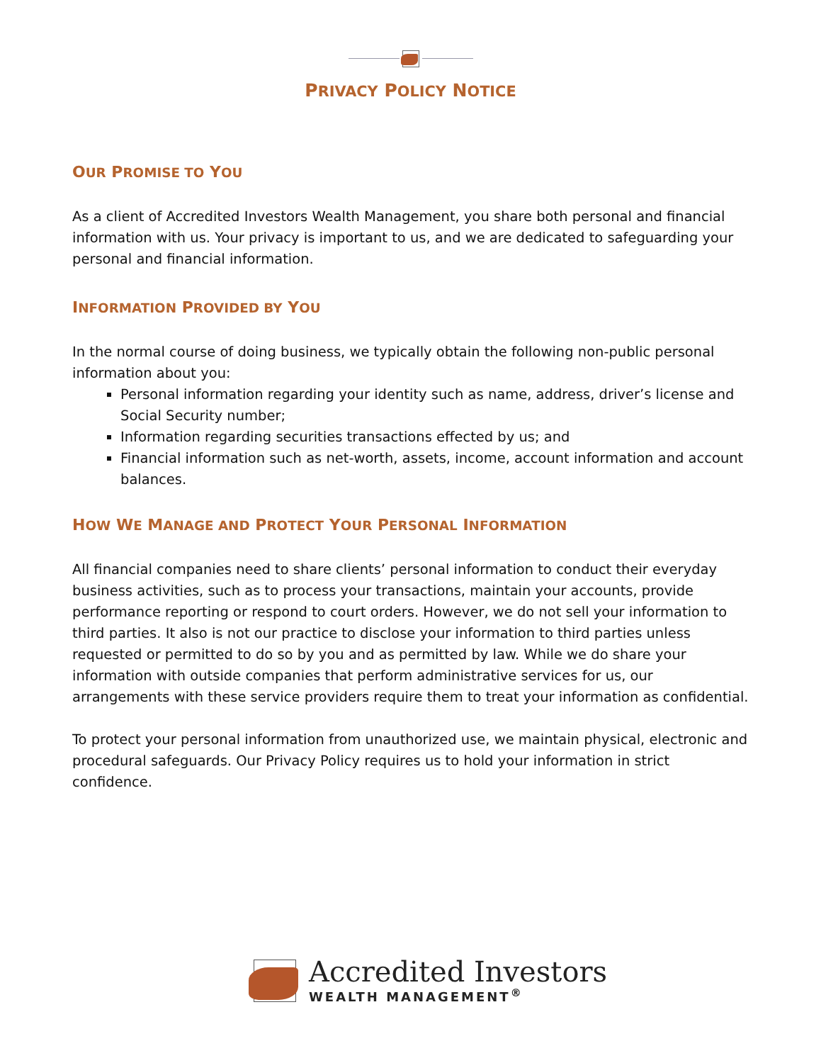PRIVACY POLICY NOTICE
OUR PROMISE TO YOU
As a client of Accredited Investors Wealth Management, you share both personal and financial information with us. Your privacy is important to us, and we are dedicated to safeguarding your personal and financial information.
INFORMATION PROVIDED BY YOU
In the normal course of doing business, we typically obtain the following non-public personal information about you:
Personal information regarding your identity such as name, address, driver’s license and Social Security number;
Information regarding securities transactions effected by us; and
Financial information such as net-worth, assets, income, account information and account balances.
HOW WE MANAGE AND PROTECT YOUR PERSONAL INFORMATION
All financial companies need to share clients’ personal information to conduct their everyday business activities, such as to process your transactions, maintain your accounts, provide performance reporting or respond to court orders. However, we do not sell your information to third parties. It also is not our practice to disclose your information to third parties unless requested or permitted to do so by you and as permitted by law. While we do share your information with outside companies that perform administrative services for us, our arrangements with these service providers require them to treat your information as confidential.
To protect your personal information from unauthorized use, we maintain physical, electronic and procedural safeguards. Our Privacy Policy requires us to hold your information in strict confidence.
Accredited Investors
WEALTH MANAGEMENT<sup>®</sup>